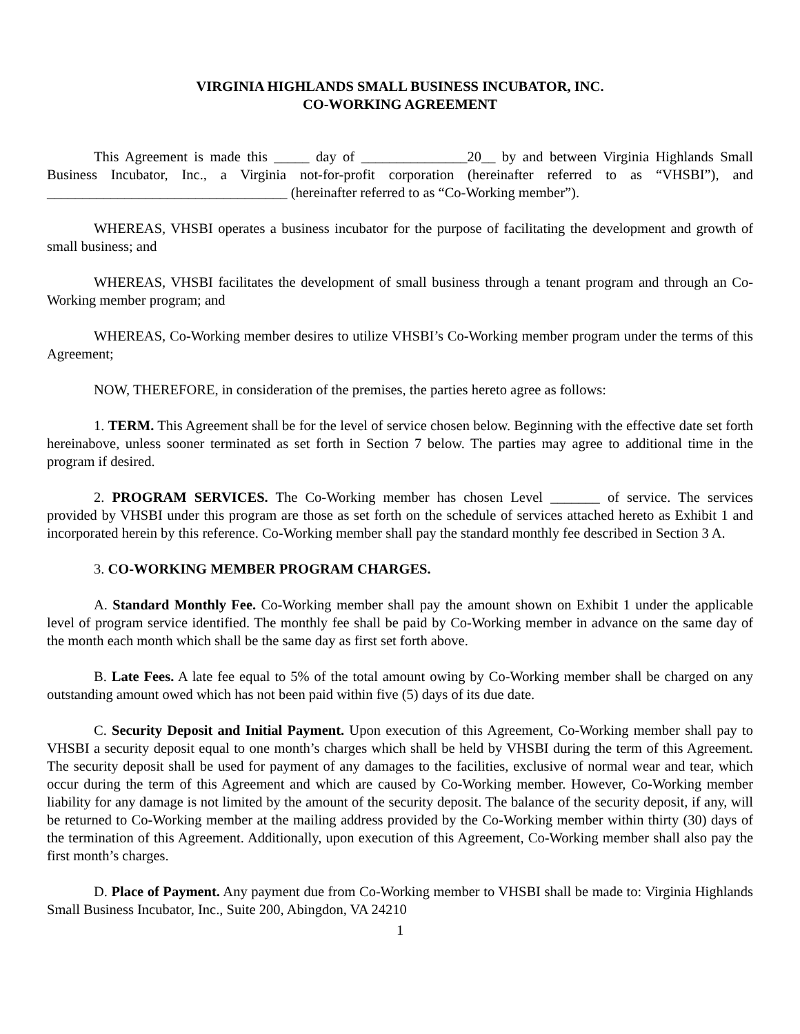VIRGINIA HIGHLANDS SMALL BUSINESS INCUBATOR, INC.
CO-WORKING AGREEMENT
This Agreement is made this _____ day of _______________20__ by and between Virginia Highlands Small Business Incubator, Inc., a Virginia not-for-profit corporation (hereinafter referred to as “VHSBI”), and __________________________________ (hereinafter referred to as “Co-Working member”).
WHEREAS, VHSBI operates a business incubator for the purpose of facilitating the development and growth of small business; and
WHEREAS, VHSBI facilitates the development of small business through a tenant program and through an Co-Working member program; and
WHEREAS, Co-Working member desires to utilize VHSBI’s Co-Working member program under the terms of this Agreement;
NOW, THEREFORE, in consideration of the premises, the parties hereto agree as follows:
1. TERM. This Agreement shall be for the level of service chosen below. Beginning with the effective date set forth hereinabove, unless sooner terminated as set forth in Section 7 below. The parties may agree to additional time in the program if desired.
2. PROGRAM SERVICES. The Co-Working member has chosen Level _______ of service. The services provided by VHSBI under this program are those as set forth on the schedule of services attached hereto as Exhibit 1 and incorporated herein by this reference. Co-Working member shall pay the standard monthly fee described in Section 3 A.
3. CO-WORKING MEMBER PROGRAM CHARGES.
A. Standard Monthly Fee. Co-Working member shall pay the amount shown on Exhibit 1 under the applicable level of program service identified. The monthly fee shall be paid by Co-Working member in advance on the same day of the month each month which shall be the same day as first set forth above.
B. Late Fees. A late fee equal to 5% of the total amount owing by Co-Working member shall be charged on any outstanding amount owed which has not been paid within five (5) days of its due date.
C. Security Deposit and Initial Payment. Upon execution of this Agreement, Co-Working member shall pay to VHSBI a security deposit equal to one month’s charges which shall be held by VHSBI during the term of this Agreement. The security deposit shall be used for payment of any damages to the facilities, exclusive of normal wear and tear, which occur during the term of this Agreement and which are caused by Co-Working member. However, Co-Working member liability for any damage is not limited by the amount of the security deposit. The balance of the security deposit, if any, will be returned to Co-Working member at the mailing address provided by the Co-Working member within thirty (30) days of the termination of this Agreement. Additionally, upon execution of this Agreement, Co-Working member shall also pay the first month’s charges.
D. Place of Payment. Any payment due from Co-Working member to VHSBI shall be made to: Virginia Highlands Small Business Incubator, Inc., Suite 200, Abingdon, VA 24210
1